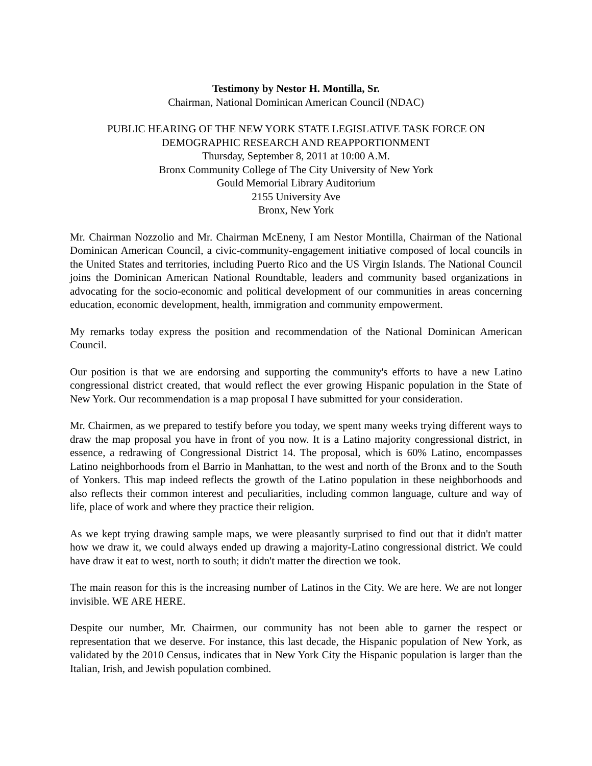Testimony by Nestor H. Montilla, Sr.
Chairman, National Dominican American Council (NDAC)
PUBLIC HEARING OF THE NEW YORK STATE LEGISLATIVE TASK FORCE ON
DEMOGRAPHIC RESEARCH AND REAPPORTIONMENT
Thursday, September 8, 2011 at 10:00 A.M.
Bronx Community College of The City University of New York
Gould Memorial Library Auditorium
2155 University Ave
Bronx, New York
Mr. Chairman Nozzolio and Mr. Chairman McEneny, I am Nestor Montilla, Chairman of the National Dominican American Council, a civic-community-engagement initiative composed of local councils in the United States and territories, including Puerto Rico and the US Virgin Islands. The National Council joins the Dominican American National Roundtable, leaders and community based organizations in advocating for the socio-economic and political development of our communities in areas concerning education, economic development, health, immigration and community empowerment.
My remarks today express the position and recommendation of the National Dominican American Council.
Our position is that we are endorsing and supporting the community's efforts to have a new Latino congressional district created, that would reflect the ever growing Hispanic population in the State of New York. Our recommendation is a map proposal I have submitted for your consideration.
Mr. Chairmen, as we prepared to testify before you today, we spent many weeks trying different ways to draw the map proposal you have in front of you now. It is a Latino majority congressional district, in essence, a redrawing of Congressional District 14. The proposal, which is 60% Latino, encompasses Latino neighborhoods from el Barrio in Manhattan, to the west and north of the Bronx and to the South of Yonkers. This map indeed reflects the growth of the Latino population in these neighborhoods and also reflects their common interest and peculiarities, including common language, culture and way of life, place of work and where they practice their religion.
As we kept trying drawing sample maps, we were pleasantly surprised to find out that it didn't matter how we draw it, we could always ended up drawing a majority-Latino congressional district. We could have draw it eat to west, north to south; it didn't matter the direction we took.
The main reason for this is the increasing number of Latinos in the City. We are here. We are not longer invisible. WE ARE HERE.
Despite our number, Mr. Chairmen, our community has not been able to garner the respect or representation that we deserve. For instance, this last decade, the Hispanic population of New York, as validated by the 2010 Census, indicates that in New York City the Hispanic population is larger than the Italian, Irish, and Jewish population combined.